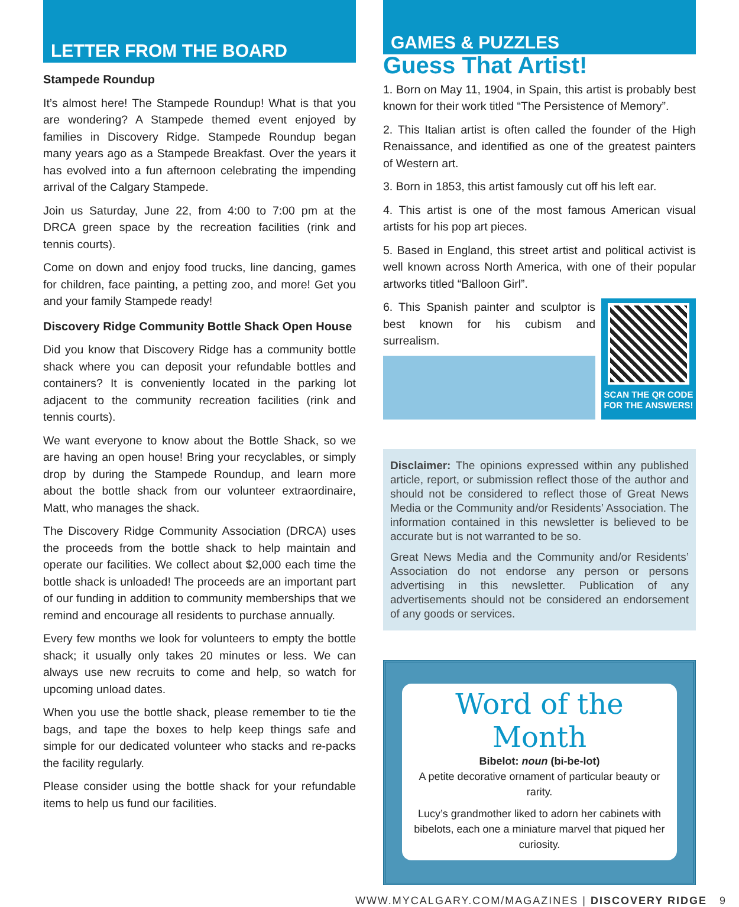LETTER FROM THE BOARD
Stampede Roundup
It’s almost here! The Stampede Roundup! What is that you are wondering? A Stampede themed event enjoyed by families in Discovery Ridge. Stampede Roundup began many years ago as a Stampede Breakfast. Over the years it has evolved into a fun afternoon celebrating the impending arrival of the Calgary Stampede.
Join us Saturday, June 22, from 4:00 to 7:00 pm at the DRCA green space by the recreation facilities (rink and tennis courts).
Come on down and enjoy food trucks, line dancing, games for children, face painting, a petting zoo, and more! Get you and your family Stampede ready!
Discovery Ridge Community Bottle Shack Open House
Did you know that Discovery Ridge has a community bottle shack where you can deposit your refundable bottles and containers? It is conveniently located in the parking lot adjacent to the community recreation facilities (rink and tennis courts).
We want everyone to know about the Bottle Shack, so we are having an open house! Bring your recyclables, or simply drop by during the Stampede Roundup, and learn more about the bottle shack from our volunteer extraordinaire, Matt, who manages the shack.
The Discovery Ridge Community Association (DRCA) uses the proceeds from the bottle shack to help maintain and operate our facilities. We collect about $2,000 each time the bottle shack is unloaded! The proceeds are an important part of our funding in addition to community memberships that we remind and encourage all residents to purchase annually.
Every few months we look for volunteers to empty the bottle shack; it usually only takes 20 minutes or less. We can always use new recruits to come and help, so watch for upcoming unload dates.
When you use the bottle shack, please remember to tie the bags, and tape the boxes to help keep things safe and simple for our dedicated volunteer who stacks and re-packs the facility regularly.
Please consider using the bottle shack for your refundable items to help us fund our facilities.
GAMES & PUZZLES
Guess That Artist!
1. Born on May 11, 1904, in Spain, this artist is probably best known for their work titled “The Persistence of Memory”.
2. This Italian artist is often called the founder of the High Renaissance, and identified as one of the greatest painters of Western art.
3. Born in 1853, this artist famously cut off his left ear.
4. This artist is one of the most famous American visual artists for his pop art pieces.
5. Based in England, this street artist and political activist is well known across North America, with one of their popular artworks titled “Balloon Girl”.
6. This Spanish painter and sculptor is best known for his cubism and surrealism.
SCAN THE QR CODE FOR THE ANSWERS!
Disclaimer: The opinions expressed within any published article, report, or submission reflect those of the author and should not be considered to reflect those of Great News Media or the Community and/or Residents’ Association. The information contained in this newsletter is believed to be accurate but is not warranted to be so.
Great News Media and the Community and/or Residents’ Association do not endorse any person or persons advertising in this newsletter. Publication of any advertisements should not be considered an endorsement of any goods or services.
Word of the Month
Bibelot: noun (bi-be-lot)
A petite decorative ornament of particular beauty or rarity.
Lucy’s grandmother liked to adorn her cabinets with bibelots, each one a miniature marvel that piqued her curiosity.
WWW.MYCALGARY.COM/MAGAZINES | DISCOVERY RIDGE 9